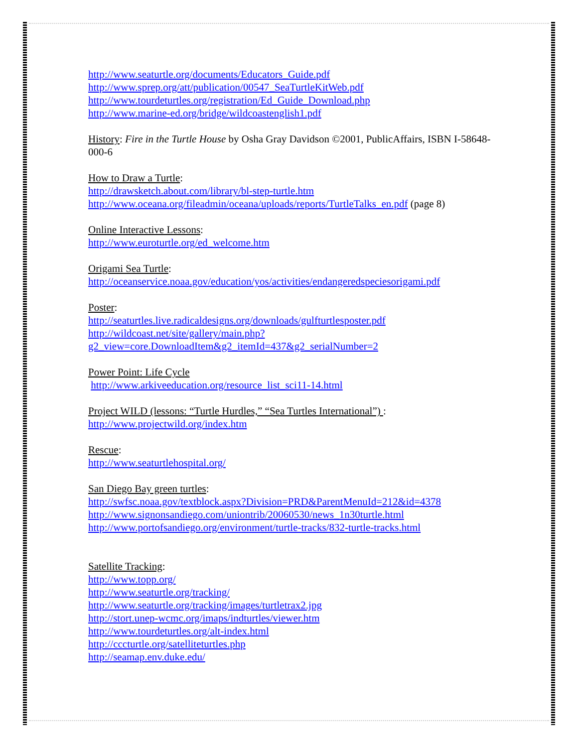http://www.seaturtle.org/documents/Educators_Guide.pdf
http://www.sprep.org/att/publication/00547_SeaTurtleKitWeb.pdf
http://www.tourdeturtles.org/registration/Ed_Guide_Download.php
http://www.marine-ed.org/bridge/wildcoastenglish1.pdf
History: Fire in the Turtle House by Osha Gray Davidson ©2001, PublicAffairs, ISBN I-58648-000-6
How to Draw a Turtle:
http://drawsketch.about.com/library/bl-step-turtle.htm
http://www.oceana.org/fileadmin/oceana/uploads/reports/TurtleTalks_en.pdf (page 8)
Online Interactive Lessons:
http://www.euroturtle.org/ed_welcome.htm
Origami Sea Turtle:
http://oceanservice.noaa.gov/education/yos/activities/endangeredspeciesorigami.pdf
Poster:
http://seaturtles.live.radicaldesigns.org/downloads/gulfturtlesposter.pdf
http://wildcoast.net/site/gallery/main.php?g2_view=core.DownloadItem&g2_itemId=437&g2_serialNumber=2
Power Point: Life Cycle
http://www.arkiveeducation.org/resource_list_sci11-14.html
Project WILD (lessons: “Turtle Hurdles,” “Sea Turtles International”) :
http://www.projectwild.org/index.htm
Rescue:
http://www.seaturtlehospital.org/
San Diego Bay green turtles:
http://swfsc.noaa.gov/textblock.aspx?Division=PRD&ParentMenuId=212&id=4378
http://www.signonsandiego.com/uniontrib/20060530/news_1n30turtle.html
http://www.portofsandiego.org/environment/turtle-tracks/832-turtle-tracks.html
Satellite Tracking:
http://www.topp.org/
http://www.seaturtle.org/tracking/
http://www.seaturtle.org/tracking/images/turtletrax2.jpg
http://stort.unep-wcmc.org/imaps/indturtles/viewer.htm
http://www.tourdeturtles.org/alt-index.html
http://cccturtle.org/satelliteturtles.php
http://seamap.env.duke.edu/